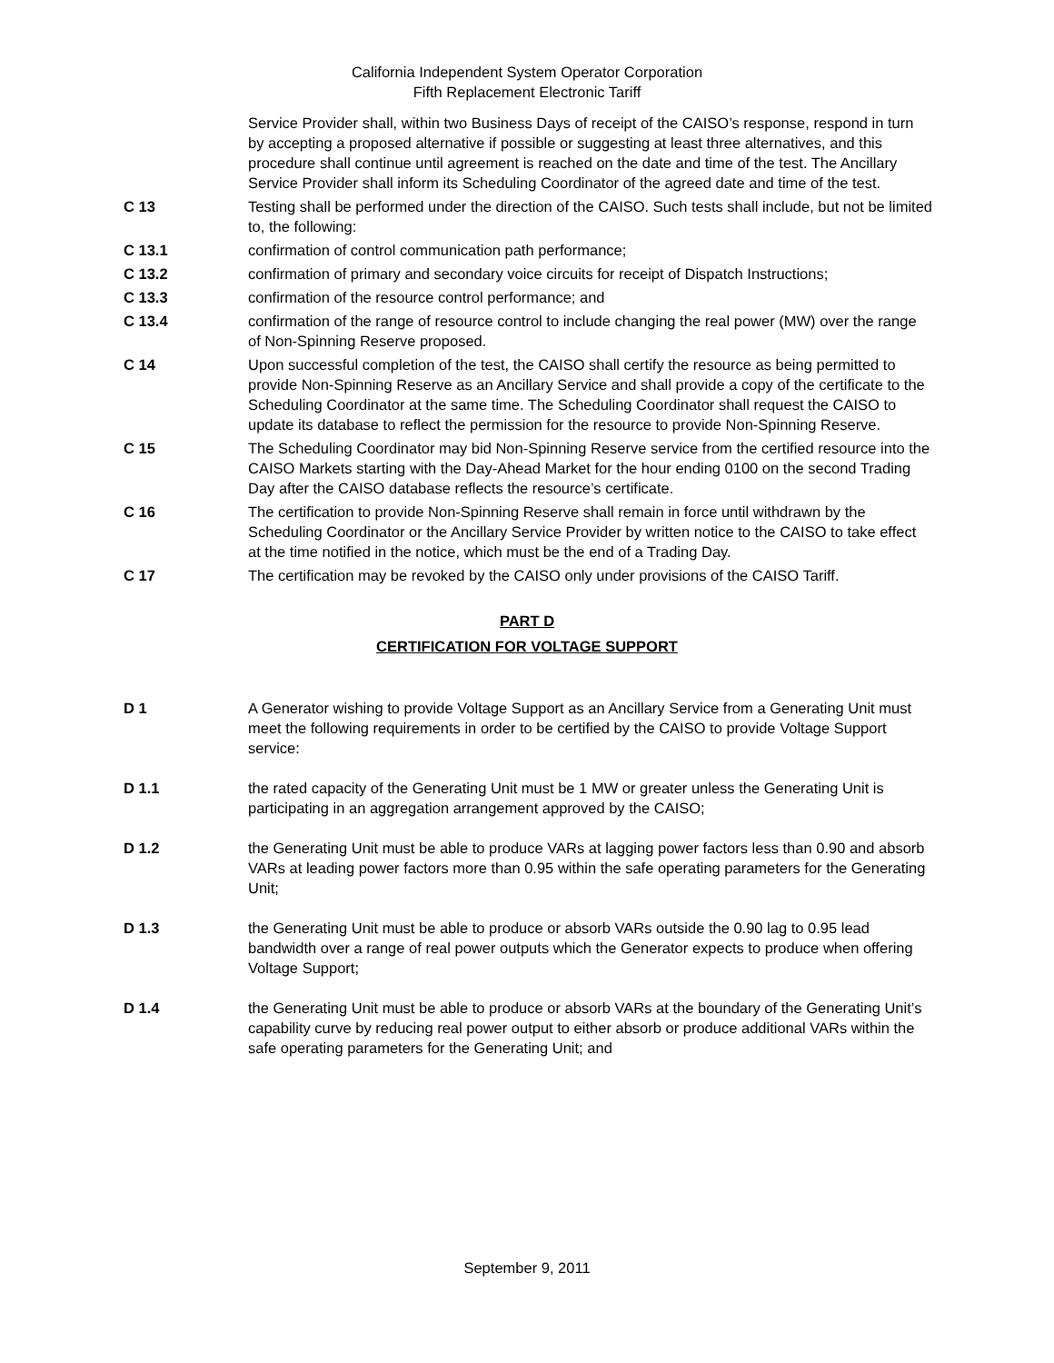California Independent System Operator Corporation
Fifth Replacement Electronic Tariff
Service Provider shall, within two Business Days of receipt of the CAISO’s response, respond in turn by accepting a proposed alternative if possible or suggesting at least three alternatives, and this procedure shall continue until agreement is reached on the date and time of the test. The Ancillary Service Provider shall inform its Scheduling Coordinator of the agreed date and time of the test.
C 13 Testing shall be performed under the direction of the CAISO. Such tests shall include, but not be limited to, the following:
C 13.1 confirmation of control communication path performance;
C 13.2 confirmation of primary and secondary voice circuits for receipt of Dispatch Instructions;
C 13.3 confirmation of the resource control performance; and
C 13.4 confirmation of the range of resource control to include changing the real power (MW) over the range of Non-Spinning Reserve proposed.
C 14 Upon successful completion of the test, the CAISO shall certify the resource as being permitted to provide Non-Spinning Reserve as an Ancillary Service and shall provide a copy of the certificate to the Scheduling Coordinator at the same time. The Scheduling Coordinator shall request the CAISO to update its database to reflect the permission for the resource to provide Non-Spinning Reserve.
C 15 The Scheduling Coordinator may bid Non-Spinning Reserve service from the certified resource into the CAISO Markets starting with the Day-Ahead Market for the hour ending 0100 on the second Trading Day after the CAISO database reflects the resource’s certificate.
C 16 The certification to provide Non-Spinning Reserve shall remain in force until withdrawn by the Scheduling Coordinator or the Ancillary Service Provider by written notice to the CAISO to take effect at the time notified in the notice, which must be the end of a Trading Day.
C 17 The certification may be revoked by the CAISO only under provisions of the CAISO Tariff.
PART D
CERTIFICATION FOR VOLTAGE SUPPORT
D 1 A Generator wishing to provide Voltage Support as an Ancillary Service from a Generating Unit must meet the following requirements in order to be certified by the CAISO to provide Voltage Support service:
D 1.1 the rated capacity of the Generating Unit must be 1 MW or greater unless the Generating Unit is participating in an aggregation arrangement approved by the CAISO;
D 1.2 the Generating Unit must be able to produce VARs at lagging power factors less than 0.90 and absorb VARs at leading power factors more than 0.95 within the safe operating parameters for the Generating Unit;
D 1.3 the Generating Unit must be able to produce or absorb VARs outside the 0.90 lag to 0.95 lead bandwidth over a range of real power outputs which the Generator expects to produce when offering Voltage Support;
D 1.4 the Generating Unit must be able to produce or absorb VARs at the boundary of the Generating Unit’s capability curve by reducing real power output to either absorb or produce additional VARs within the safe operating parameters for the Generating Unit; and
September 9, 2011